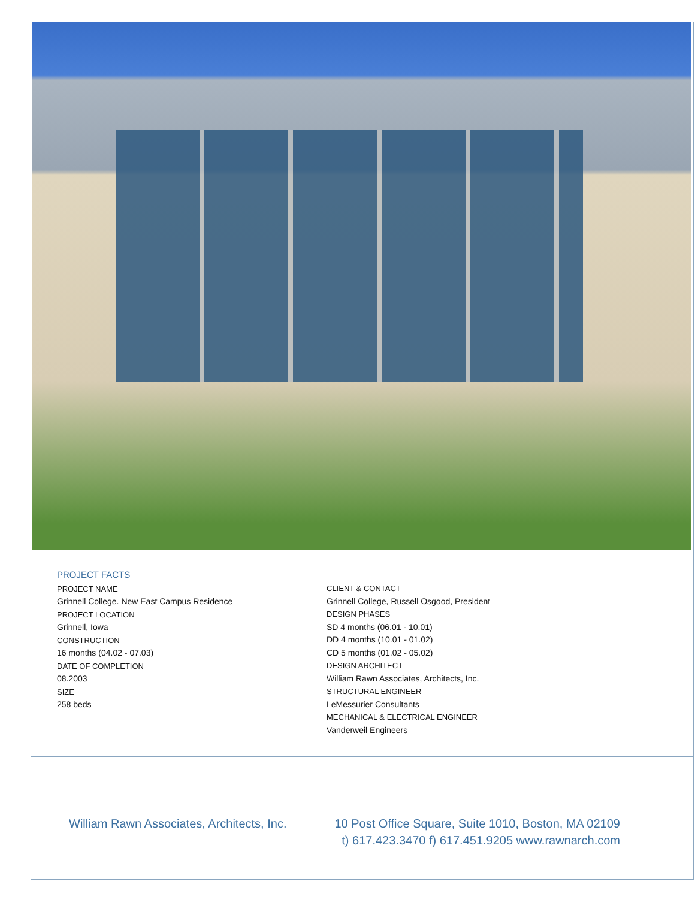PROJECT FACTS
PROJECT NAME
Grinnell College. New East Campus Residence
PROJECT LOCATION
Grinnell, Iowa
CONSTRUCTION
16 months (04.02 - 07.03)
DATE OF COMPLETION
08.2003
SIZE
258 beds
CLIENT & CONTACT
Grinnell College, Russell Osgood, President
DESIGN PHASES
SD 4 months (06.01 - 10.01)
DD 4 months (10.01 - 01.02)
CD 5 months (01.02 - 05.02)
DESIGN ARCHITECT
William Rawn Associates, Architects, Inc.
STRUCTURAL ENGINEER
LeMessurier Consultants
MECHANICAL & ELECTRICAL ENGINEER
Vanderweil Engineers
William Rawn Associates, Architects, Inc. 10 Post Office Square, Suite 1010, Boston, MA 02109
t) 617.423.3470 f) 617.451.9205 www.rawnarch.com